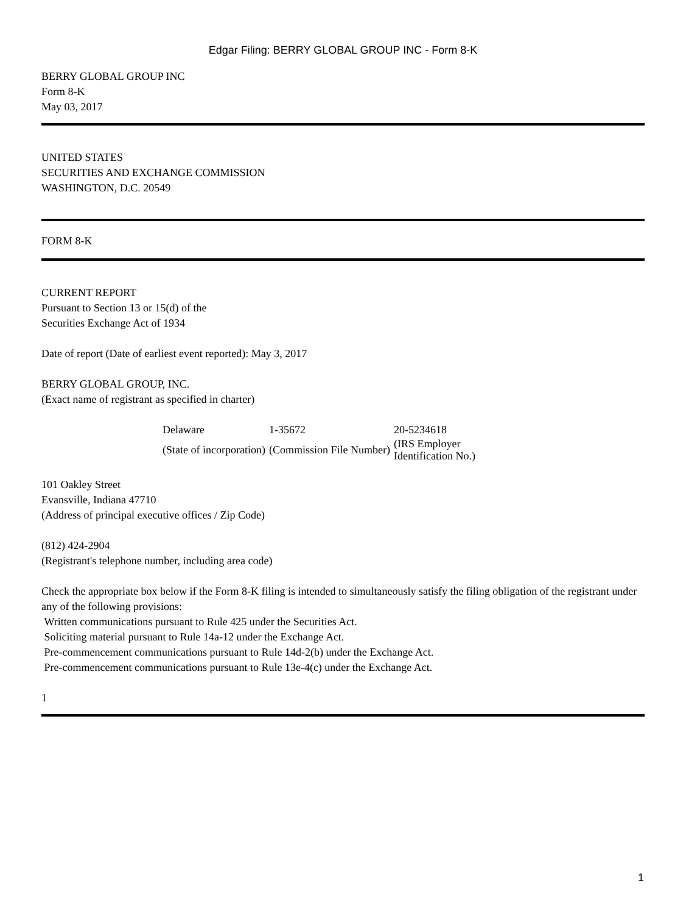Edgar Filing: BERRY GLOBAL GROUP INC - Form 8-K
BERRY GLOBAL GROUP INC
Form 8-K
May 03, 2017
UNITED STATES
SECURITIES AND EXCHANGE COMMISSION
WASHINGTON, D.C. 20549
FORM 8-K
CURRENT REPORT
Pursuant to Section 13 or 15(d) of the
Securities Exchange Act of 1934
Date of report (Date of earliest event reported): May 3, 2017
BERRY GLOBAL GROUP, INC.
(Exact name of registrant as specified in charter)
| Delaware | 1-35672 | 20-5234618 |
| (State of incorporation) | (Commission File Number) | (IRS Employer Identification No.) |
101 Oakley Street
Evansville, Indiana 47710
(Address of principal executive offices / Zip Code)
(812) 424-2904
(Registrant's telephone number, including area code)
Check the appropriate box below if the Form 8-K filing is intended to simultaneously satisfy the filing obligation of the registrant under any of the following provisions:
Written communications pursuant to Rule 425 under the Securities Act.
Soliciting material pursuant to Rule 14a-12 under the Exchange Act.
Pre-commencement communications pursuant to Rule 14d-2(b) under the Exchange Act.
Pre-commencement communications pursuant to Rule 13e-4(c) under the Exchange Act.
1
1